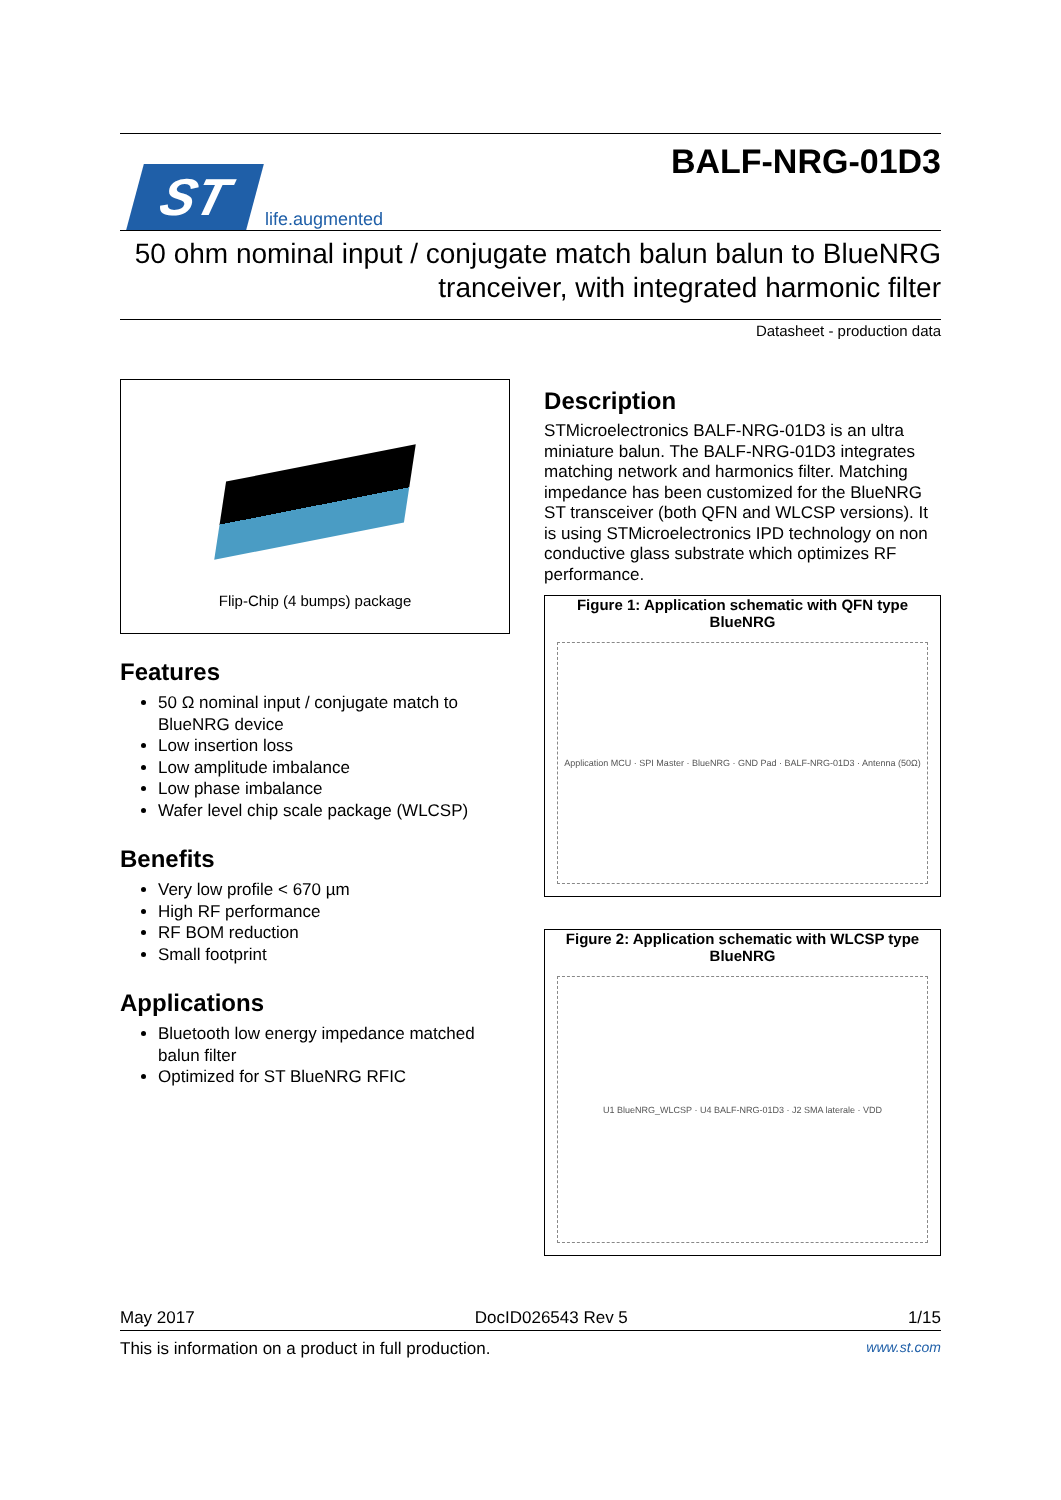ST
life.augmented
BALF-NRG-01D3
50 ohm nominal input / conjugate match balun balun to BlueNRG
tranceiver, with integrated harmonic filter
Datasheet - production data
Flip-Chip (4 bumps) package
Features
50 Ω nominal input / conjugate match to BlueNRG device
Low insertion loss
Low amplitude imbalance
Low phase imbalance
Wafer level chip scale package (WLCSP)
Benefits
Very low profile < 670 µm
High RF performance
RF BOM reduction
Small footprint
Applications
Bluetooth low energy impedance matched balun filter
Optimized for ST BlueNRG RFIC
Description
STMicroelectronics BALF-NRG-01D3 is an ultra miniature balun. The BALF-NRG-01D3 integrates matching network and harmonics filter. Matching impedance has been customized for the BlueNRG ST transceiver (both QFN and WLCSP versions). It is using STMicroelectronics IPD technology on non conductive glass substrate which optimizes RF performance.
Figure 1: Application schematic with QFN type
BlueNRG
Application MCU · SPI Master · BlueNRG · GND Pad · BALF-NRG-01D3 · Antenna (50Ω)
Figure 2: Application schematic with WLCSP type
BlueNRG
U1 BlueNRG_WLCSP · U4 BALF-NRG-01D3 · J2 SMA laterale · VDD
May 2017 DocID026543 Rev 5 1/15
This is information on a product in full production. www.st.com